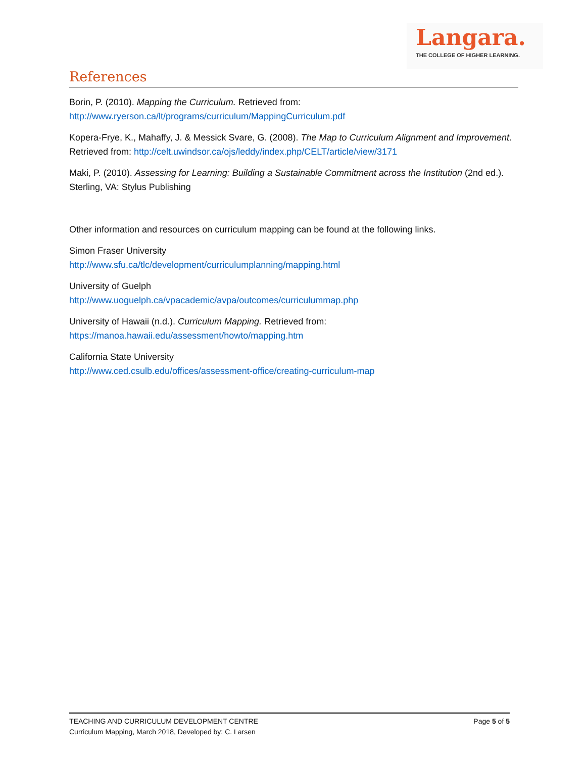Langara.
THE COLLEGE OF HIGHER LEARNING.
References
Borin, P. (2010). Mapping the Curriculum. Retrieved from:
http://www.ryerson.ca/lt/programs/curriculum/MappingCurriculum.pdf
Kopera-Frye, K., Mahaffy, J. & Messick Svare, G. (2008). The Map to Curriculum Alignment and Improvement. Retrieved from: http://celt.uwindsor.ca/ojs/leddy/index.php/CELT/article/view/3171
Maki, P. (2010). Assessing for Learning: Building a Sustainable Commitment across the Institution (2nd ed.). Sterling, VA: Stylus Publishing
Other information and resources on curriculum mapping can be found at the following links.
Simon Fraser University
http://www.sfu.ca/tlc/development/curriculumplanning/mapping.html
University of Guelph
http://www.uoguelph.ca/vpacademic/avpa/outcomes/curriculummap.php
University of Hawaii (n.d.). Curriculum Mapping. Retrieved from:
https://manoa.hawaii.edu/assessment/howto/mapping.htm
California State University
http://www.ced.csulb.edu/offices/assessment-office/creating-curriculum-map
Page 5 of 5 TEACHING AND CURRICULUM DEVELOPMENT CENTRE
Curriculum Mapping, March 2018, Developed by: C. Larsen